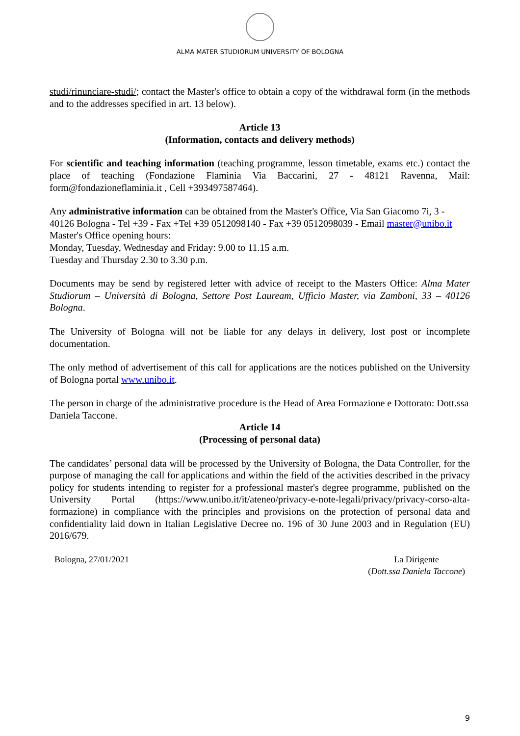ALMA MATER STUDIORUM UNIVERSITY OF BOLOGNA
studi/rinunciare-studi/; contact the Master's office to obtain a copy of the withdrawal form (in the methods and to the addresses specified in art. 13 below).
Article 13
(Information, contacts and delivery methods)
For scientific and teaching information (teaching programme, lesson timetable, exams etc.) contact the place of teaching (Fondazione Flaminia Via Baccarini, 27 - 48121 Ravenna, Mail: form@fondazioneflaminia.it , Cell +393497587464).
Any administrative information can be obtained from the Master's Office, Via San Giacomo 7i, 3 - 40126 Bologna - Tel +39 - Fax +Tel +39 0512098140 - Fax +39 0512098039 - Email master@unibo.it
Master's Office opening hours:
Monday, Tuesday, Wednesday and Friday: 9.00 to 11.15 a.m.
Tuesday and Thursday 2.30 to 3.30 p.m.
Documents may be send by registered letter with advice of receipt to the Masters Office: Alma Mater Studiorum – Università di Bologna, Settore Post Lauream, Ufficio Master, via Zamboni, 33 – 40126 Bologna.
The University of Bologna will not be liable for any delays in delivery, lost post or incomplete documentation.
The only method of advertisement of this call for applications are the notices published on the University of Bologna portal www.unibo.it.
The person in charge of the administrative procedure is the Head of Area Formazione e Dottorato: Dott.ssa Daniela Taccone.
Article 14
(Processing of personal data)
The candidates’ personal data will be processed by the University of Bologna, the Data Controller, for the purpose of managing the call for applications and within the field of the activities described in the privacy policy for students intending to register for a professional master's degree programme, published on the University Portal (https://www.unibo.it/it/ateneo/privacy-e-note-legali/privacy/privacy-corso-alta-formazione) in compliance with the principles and provisions on the protection of personal data and confidentiality laid down in Italian Legislative Decree no. 196 of 30 June 2003 and in Regulation (EU) 2016/679.
Bologna, 27/01/2021 La Dirigente
(Dott.ssa Daniela Taccone)
9